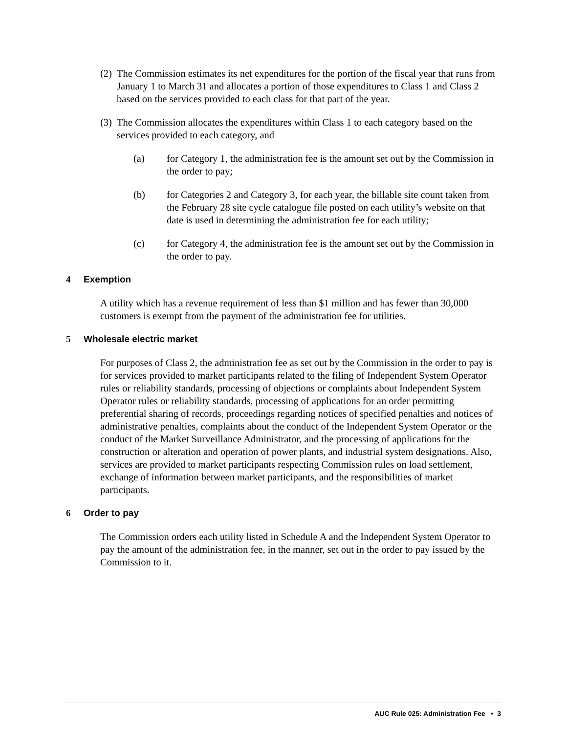(2) The Commission estimates its net expenditures for the portion of the fiscal year that runs from January 1 to March 31 and allocates a portion of those expenditures to Class 1 and Class 2 based on the services provided to each class for that part of the year.
(3) The Commission allocates the expenditures within Class 1 to each category based on the services provided to each category, and
(a) for Category 1, the administration fee is the amount set out by the Commission in the order to pay;
(b) for Categories 2 and Category 3, for each year, the billable site count taken from the February 28 site cycle catalogue file posted on each utility’s website on that date is used in determining the administration fee for each utility;
(c) for Category 4, the administration fee is the amount set out by the Commission in the order to pay.
4 Exemption
A utility which has a revenue requirement of less than $1 million and has fewer than 30,000 customers is exempt from the payment of the administration fee for utilities.
5 Wholesale electric market
For purposes of Class 2, the administration fee as set out by the Commission in the order to pay is for services provided to market participants related to the filing of Independent System Operator rules or reliability standards, processing of objections or complaints about Independent System Operator rules or reliability standards, processing of applications for an order permitting preferential sharing of records, proceedings regarding notices of specified penalties and notices of administrative penalties, complaints about the conduct of the Independent System Operator or the conduct of the Market Surveillance Administrator, and the processing of applications for the construction or alteration and operation of power plants, and industrial system designations. Also, services are provided to market participants respecting Commission rules on load settlement, exchange of information between market participants, and the responsibilities of market participants.
6 Order to pay
The Commission orders each utility listed in Schedule A and the Independent System Operator to pay the amount of the administration fee, in the manner, set out in the order to pay issued by the Commission to it.
AUC Rule 025: Administration Fee • 3